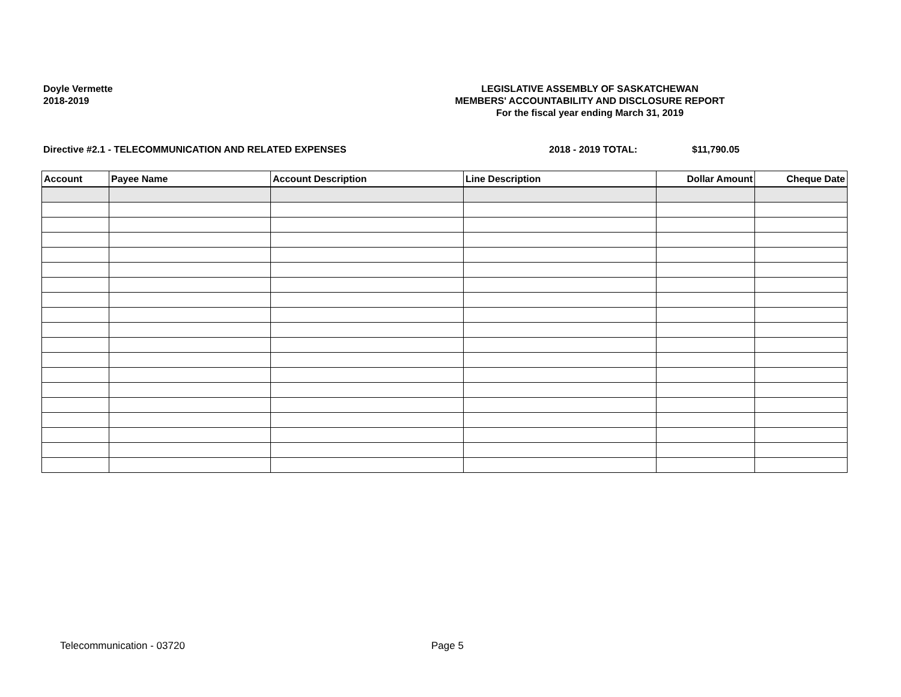Doyle Vermette
2018-2019
LEGISLATIVE ASSEMBLY OF SASKATCHEWAN
MEMBERS' ACCOUNTABILITY AND DISCLOSURE REPORT
For the fiscal year ending March 31, 2019
Directive #2.1 - TELECOMMUNICATION AND RELATED EXPENSES 2018 - 2019 TOTAL: $11,790.05
| Account | Payee Name | Account Description | Line Description | Dollar Amount | Cheque Date |
| --- | --- | --- | --- | --- | --- |
Telecommunication - 03720 Page 5